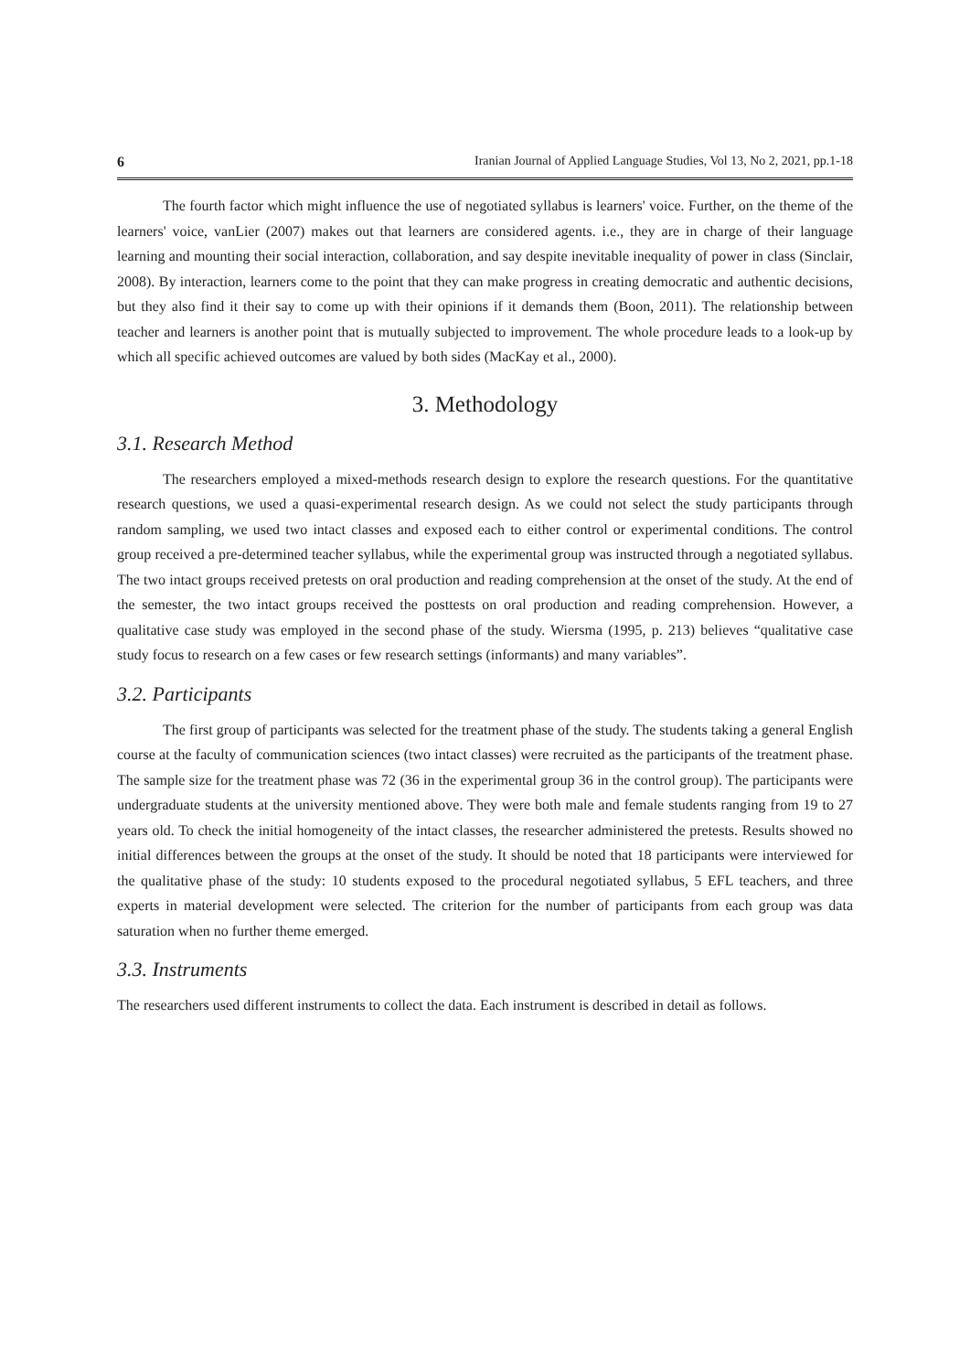6 Iranian Journal of Applied Language Studies, Vol 13, No 2, 2021, pp.1-18
The fourth factor which might influence the use of negotiated syllabus is learners' voice. Further, on the theme of the learners' voice, vanLier (2007) makes out that learners are considered agents. i.e., they are in charge of their language learning and mounting their social interaction, collaboration, and say despite inevitable inequality of power in class (Sinclair, 2008). By interaction, learners come to the point that they can make progress in creating democratic and authentic decisions, but they also find it their say to come up with their opinions if it demands them (Boon, 2011). The relationship between teacher and learners is another point that is mutually subjected to improvement. The whole procedure leads to a look-up by which all specific achieved outcomes are valued by both sides (MacKay et al., 2000).
3. Methodology
3.1. Research Method
The researchers employed a mixed-methods research design to explore the research questions. For the quantitative research questions, we used a quasi-experimental research design. As we could not select the study participants through random sampling, we used two intact classes and exposed each to either control or experimental conditions. The control group received a pre-determined teacher syllabus, while the experimental group was instructed through a negotiated syllabus. The two intact groups received pretests on oral production and reading comprehension at the onset of the study. At the end of the semester, the two intact groups received the posttests on oral production and reading comprehension. However, a qualitative case study was employed in the second phase of the study. Wiersma (1995, p. 213) believes “qualitative case study focus to research on a few cases or few research settings (informants) and many variables”.
3.2. Participants
The first group of participants was selected for the treatment phase of the study. The students taking a general English course at the faculty of communication sciences (two intact classes) were recruited as the participants of the treatment phase. The sample size for the treatment phase was 72 (36 in the experimental group 36 in the control group). The participants were undergraduate students at the university mentioned above. They were both male and female students ranging from 19 to 27 years old. To check the initial homogeneity of the intact classes, the researcher administered the pretests. Results showed no initial differences between the groups at the onset of the study. It should be noted that 18 participants were interviewed for the qualitative phase of the study: 10 students exposed to the procedural negotiated syllabus, 5 EFL teachers, and three experts in material development were selected. The criterion for the number of participants from each group was data saturation when no further theme emerged.
3.3. Instruments
The researchers used different instruments to collect the data. Each instrument is described in detail as follows.